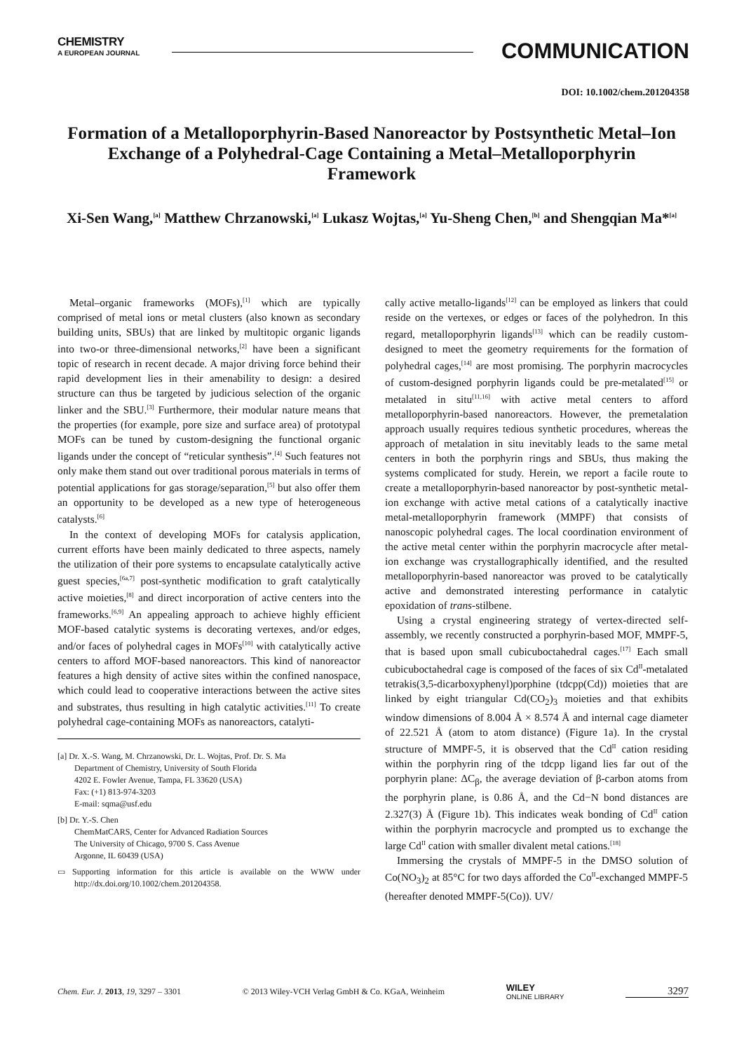CHEMISTRY
A EUROPEAN JOURNAL
COMMUNICATION
DOI: 10.1002/chem.201204358
Formation of a Metalloporphyrin-Based Nanoreactor by Postsynthetic Metal–Ion Exchange of a Polyhedral-Cage Containing a Metal–Metalloporphyrin Framework
Xi-Sen Wang,<sup>[a]</sup> Matthew Chrzanowski,<sup>[a]</sup> Lukasz Wojtas,<sup>[a]</sup> Yu-Sheng Chen,<sup>[b]</sup> and Shengqian Ma*<sup>[a]</sup>
Metal–organic frameworks (MOFs),<sup>[1]</sup> which are typically comprised of metal ions or metal clusters (also known as secondary building units, SBUs) that are linked by multitopic organic ligands into two-or three-dimensional networks,<sup>[2]</sup> have been a significant topic of research in recent decade. A major driving force behind their rapid development lies in their amenability to design: a desired structure can thus be targeted by judicious selection of the organic linker and the SBU.<sup>[3]</sup> Furthermore, their modular nature means that the properties (for example, pore size and surface area) of prototypal MOFs can be tuned by custom-designing the functional organic ligands under the concept of “reticular synthesis”.<sup>[4]</sup> Such features not only make them stand out over traditional porous materials in terms of potential applications for gas storage/separation,<sup>[5]</sup> but also offer them an opportunity to be developed as a new type of heterogeneous catalysts.<sup>[6]</sup>
In the context of developing MOFs for catalysis application, current efforts have been mainly dedicated to three aspects, namely the utilization of their pore systems to encapsulate catalytically active guest species,<sup>[6a,7]</sup> post-synthetic modification to graft catalytically active moieties,<sup>[8]</sup> and direct incorporation of active centers into the frameworks.<sup>[6,9]</sup> An appealing approach to achieve highly efficient MOF-based catalytic systems is decorating vertexes, and/or edges, and/or faces of polyhedral cages in MOFs<sup>[10]</sup> with catalytically active centers to afford MOF-based nanoreactors. This kind of nanoreactor features a high density of active sites within the confined nanospace, which could lead to cooperative interactions between the active sites and substrates, thus resulting in high catalytic activities.<sup>[11]</sup> To create polyhedral cage-containing MOFs as nanoreactors, catalyti-
[a] Dr. X.-S. Wang, M. Chrzanowski, Dr. L. Wojtas, Prof. Dr. S. Ma
Department of Chemistry, University of South Florida
4202 E. Fowler Avenue, Tampa, FL 33620 (USA)
Fax: (+1) 813-974-3203
E-mail: sqma@usf.edu
[b] Dr. Y.-S. Chen
ChemMatCARS, Center for Advanced Radiation Sources
The University of Chicago, 9700 S. Cass Avenue
Argonne, IL 60439 (USA)
▭ Supporting information for this article is available on the WWW under http://dx.doi.org/10.1002/chem.201204358.
cally active metallo-ligands<sup>[12]</sup> can be employed as linkers that could reside on the vertexes, or edges or faces of the polyhedron. In this regard, metalloporphyrin ligands<sup>[13]</sup> which can be readily custom-designed to meet the geometry requirements for the formation of polyhedral cages,<sup>[14]</sup> are most promising. The porphyrin macrocycles of custom-designed porphyrin ligands could be pre-metalated<sup>[15]</sup> or metalated in situ<sup>[11,16]</sup> with active metal centers to afford metalloporphyrin-based nanoreactors. However, the premetalation approach usually requires tedious synthetic procedures, whereas the approach of metalation in situ inevitably leads to the same metal centers in both the porphyrin rings and SBUs, thus making the systems complicated for study. Herein, we report a facile route to create a metalloporphyrin-based nanoreactor by post-synthetic metal-ion exchange with active metal cations of a catalytically inactive metal-metalloporphyrin framework (MMPF) that consists of nanoscopic polyhedral cages. The local coordination environment of the active metal center within the porphyrin macrocycle after metal-ion exchange was crystallographically identified, and the resulted metalloporphyrin-based nanoreactor was proved to be catalytically active and demonstrated interesting performance in catalytic epoxidation of trans-stilbene.
Using a crystal engineering strategy of vertex-directed self-assembly, we recently constructed a porphyrin-based MOF, MMPF-5, that is based upon small cubicuboctahedral cages.<sup>[17]</sup> Each small cubicuboctahedral cage is composed of the faces of six Cd<sup>II</sup>-metalated tetrakis(3,5-dicarboxyphenyl)porphine (tdcpp(Cd)) moieties that are linked by eight triangular Cd(CO<sub>2</sub>)<sub>3</sub> moieties and that exhibits window dimensions of 8.004 Å × 8.574 Å and internal cage diameter of 22.521 Å (atom to atom distance) (Figure 1a). In the crystal structure of MMPF-5, it is observed that the Cd<sup>II</sup> cation residing within the porphyrin ring of the tdcpp ligand lies far out of the porphyrin plane: ΔC<sub>β</sub>, the average deviation of β-carbon atoms from the porphyrin plane, is 0.86 Å, and the Cd−N bond distances are 2.327(3) Å (Figure 1b). This indicates weak bonding of Cd<sup>II</sup> cation within the porphyrin macrocycle and prompted us to exchange the large Cd<sup>II</sup> cation with smaller divalent metal cations.<sup>[18]</sup>
Immersing the crystals of MMPF-5 in the DMSO solution of Co(NO<sub>3</sub>)<sub>2</sub> at 85°C for two days afforded the Co<sup>II</sup>-exchanged MMPF-5 (hereafter denoted MMPF-5(Co)). UV/
Chem. Eur. J. 2013, 19, 3297 – 3301 © 2013 Wiley-VCH Verlag GmbH & Co. KGaA, Weinheim WILEY
ONLINE LIBRARY 3297